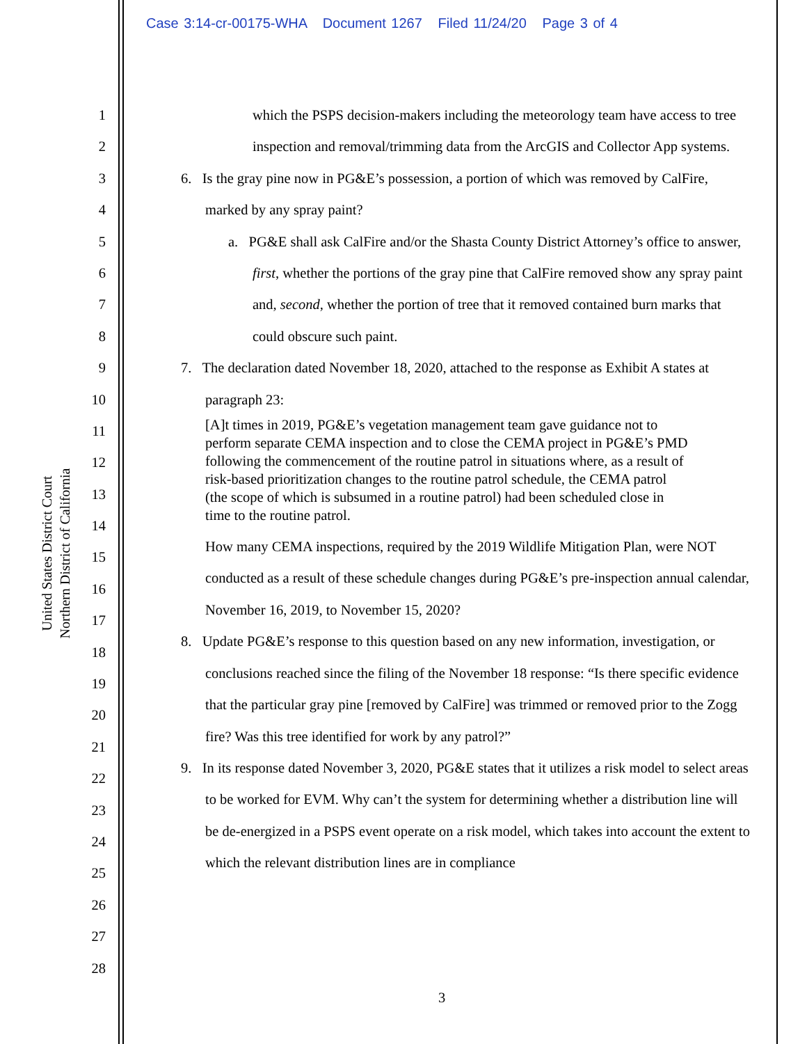Case 3:14-cr-00175-WHA Document 1267 Filed 11/24/20 Page 3 of 4
United States District Court
Northern District of California
1
2
3
4
5
6
7
8
9
10
11
12
13
14
15
16
17
18
19
20
21
22
23
24
25
26
27
28
which the PSPS decision-makers including the meteorology team have access to tree inspection and removal/trimming data from the ArcGIS and Collector App systems.
6. Is the gray pine now in PG&E’s possession, a portion of which was removed by CalFire, marked by any spray paint?
a. PG&E shall ask CalFire and/or the Shasta County District Attorney’s office to answer, first, whether the portions of the gray pine that CalFire removed show any spray paint and, second, whether the portion of tree that it removed contained burn marks that could obscure such paint.
7. The declaration dated November 18, 2020, attached to the response as Exhibit A states at paragraph 23:
[A]t times in 2019, PG&E’s vegetation management team gave guidance not to perform separate CEMA inspection and to close the CEMA project in PG&E’s PMD following the commencement of the routine patrol in situations where, as a result of risk-based prioritization changes to the routine patrol schedule, the CEMA patrol (the scope of which is subsumed in a routine patrol) had been scheduled close in time to the routine patrol.
How many CEMA inspections, required by the 2019 Wildlife Mitigation Plan, were NOT conducted as a result of these schedule changes during PG&E’s pre-inspection annual calendar, November 16, 2019, to November 15, 2020?
8. Update PG&E’s response to this question based on any new information, investigation, or conclusions reached since the filing of the November 18 response: “Is there specific evidence that the particular gray pine [removed by CalFire] was trimmed or removed prior to the Zogg fire? Was this tree identified for work by any patrol?”
9. In its response dated November 3, 2020, PG&E states that it utilizes a risk model to select areas to be worked for EVM. Why can’t the system for determining whether a distribution line will be de-energized in a PSPS event operate on a risk model, which takes into account the extent to which the relevant distribution lines are in compliance
3